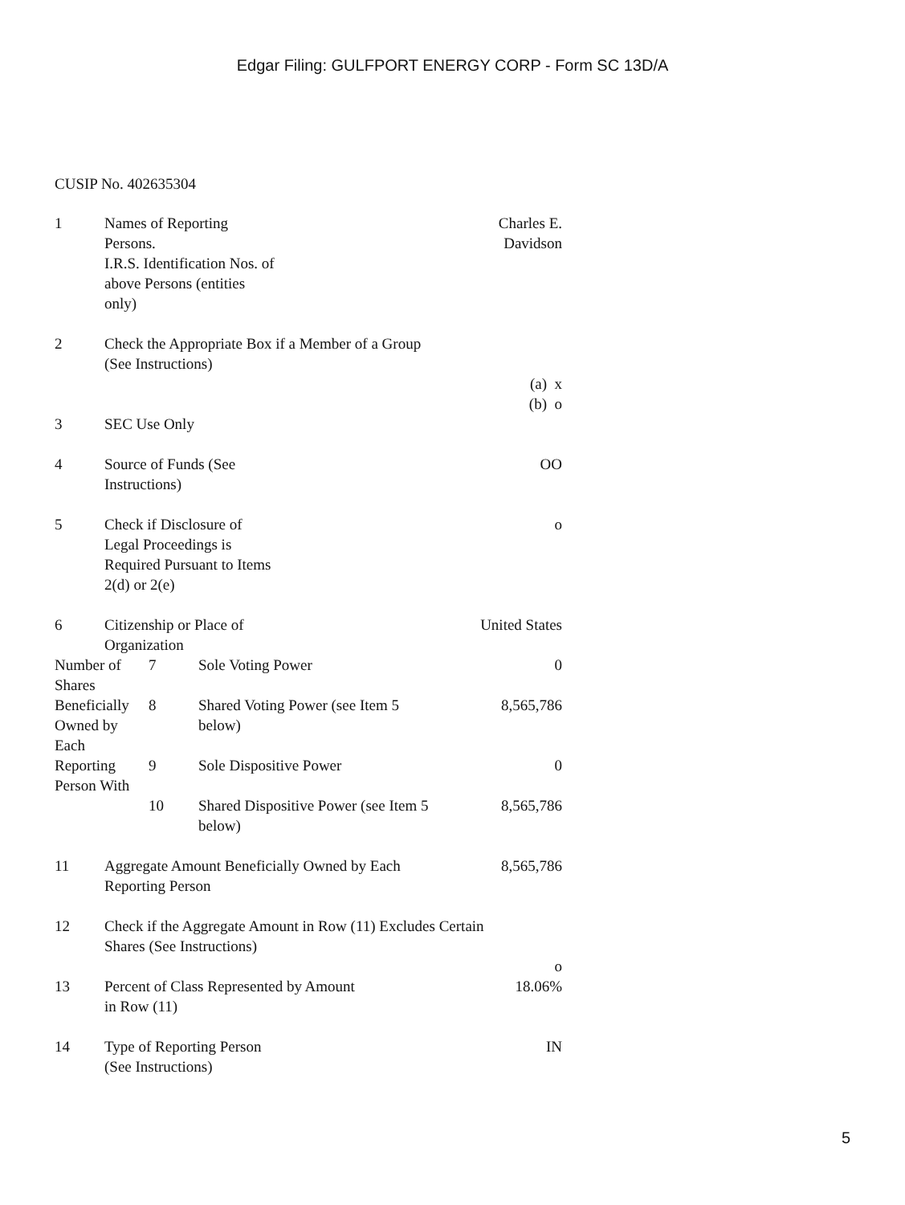Edgar Filing: GULFPORT ENERGY CORP - Form SC 13D/A
CUSIP No. 402635304
| 1 | Names of Reporting Persons. I.R.S. Identification Nos. of above Persons (entities only) | | | Charles E. Davidson |
| 2 | Check the Appropriate Box if a Member of a Group (See Instructions) | | | |
| | | | | (a) x (b) o |
| 3 | SEC Use Only | | | |
| 4 | Source of Funds (See Instructions) | | | OO |
| 5 | Check if Disclosure of Legal Proceedings is Required Pursuant to Items 2(d) or 2(e) | | | o |
| 6 | Citizenship or Place of Organization | | | United States |
| Number of Shares Beneficially Owned by Each Reporting Person With | | 7 | Sole Voting Power | 0 |
| | | 8 | Shared Voting Power (see Item 5 below) | 8,565,786 |
| | | 9 | Sole Dispositive Power | 0 |
| | | 10 | Shared Dispositive Power (see Item 5 below) | 8,565,786 |
| 11 | Aggregate Amount Beneficially Owned by Each Reporting Person | | | 8,565,786 |
| 12 | Check if the Aggregate Amount in Row (11) Excludes Certain Shares (See Instructions) | | | |
| | | | | o |
| 13 | Percent of Class Represented by Amount in Row (11) | | | 18.06% |
| 14 | Type of Reporting Person (See Instructions) | | | IN |
5